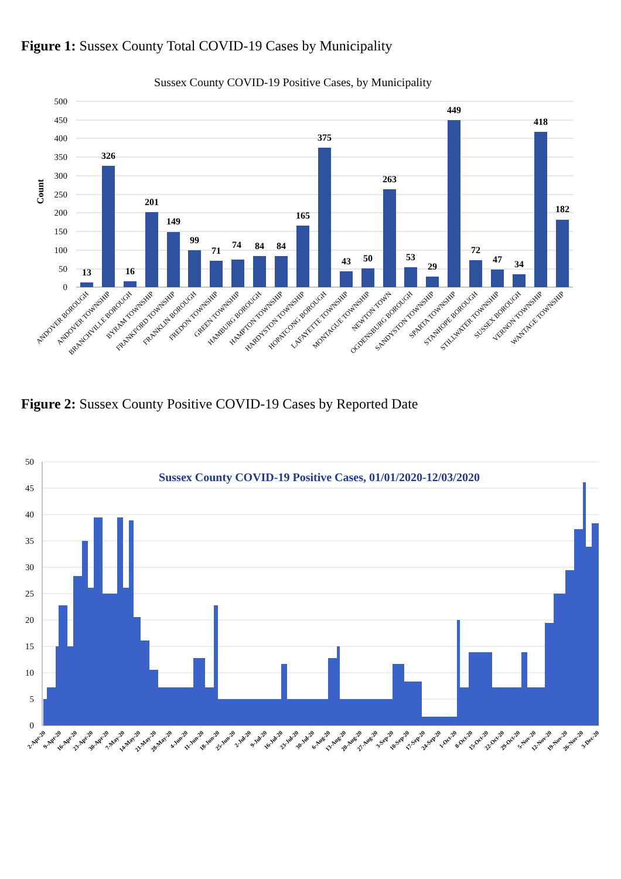Figure 1: Sussex County Total COVID-19 Cases by Municipality
Sussex County COVID-19 Positive Cases, by Municipality
500
450
400
350
300
250
200
150
100
50
0
Count
13
326
16
201
149
99
71
74
84
84
165
375
43
50
263
53
29
449
72
47
34
418
182
ANDOVER BOROUGH
ANDOVER TOWNSHIP
BRANCHVILLE BOROUGH
BYRAM TOWNSHIP
FRANKFORD TOWNSHIP
FRANKLIN BOROUGH
FREDON TOWNSHIP
GREEN TOWNSHIP
HAMBURG BOROUGH
HAMPTON TOWNSHIP
HARDYSTON TOWNSHIP
HOPATCONG BOROUGH
LAFAYETTE TOWNSHIP
MONTAGUE TOWNSHIP
NEWTON TOWN
OGDENSBURG BOROUGH
SANDYSTON TOWNSHIP
SPARTA TOWNSHIP
STANHOPE BOROUGH
STILLWATER TOWNSHIP
SUSSEX BOROUGH
VERNON TOWNSHIP
WANTAGE TOWNSHIP
Figure 2: Sussex County Positive COVID-19 Cases by Reported Date
50
45
40
35
30
25
20
15
10
5
0
Sussex County COVID-19 Positive Cases, 01/01/2020-12/03/2020
2-Apr-20
9-Apr-20
16-Apr-20
23-Apr-20
30-Apr-20
7-May-20
14-May-20
21-May-20
28-May-20
4-Jun-20
11-Jun-20
18-Jun-20
25-Jun-20
2-Jul-20
9-Jul-20
16-Jul-20
23-Jul-20
30-Jul-20
6-Aug-20
13-Aug-20
20-Aug-20
27-Aug-20
3-Sep-20
10-Sep-20
17-Sep-20
24-Sep-20
1-Oct-20
8-Oct-20
15-Oct-20
22-Oct-20
29-Oct-20
5-Nov-20
12-Nov-20
19-Nov-20
26-Nov-20
3-Dec-20